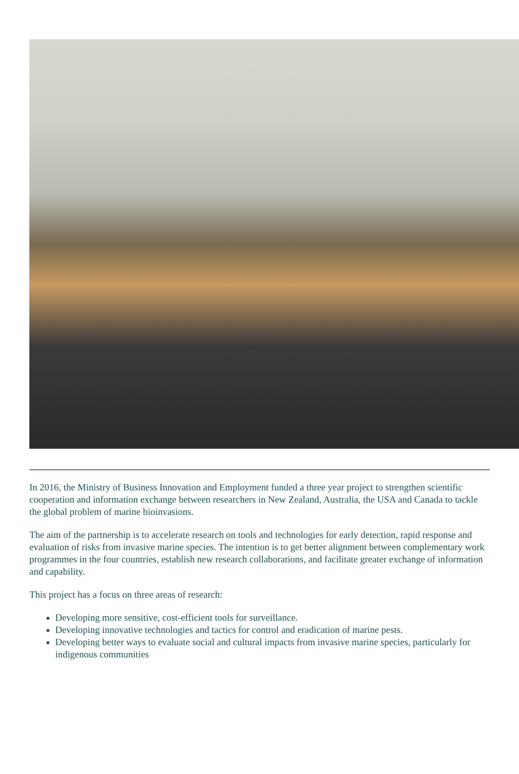In 2016, the Ministry of Business Innovation and Employment funded a three year project to strengthen scientific cooperation and information exchange between researchers in New Zealand, Australia, the USA and Canada to tackle the global problem of marine bioinvasions.
The aim of the partnership is to accelerate research on tools and technologies for early detection, rapid response and evaluation of risks from invasive marine species. The intention is to get better alignment between complementary work programmes in the four countries, establish new research collaborations, and facilitate greater exchange of information and capability.
This project has a focus on three areas of research:
Developing more sensitive, cost-efficient tools for surveillance.
Developing innovative technologies and tactics for control and eradication of marine pests.
Developing better ways to evaluate social and cultural impacts from invasive marine species, particularly for indigenous communities